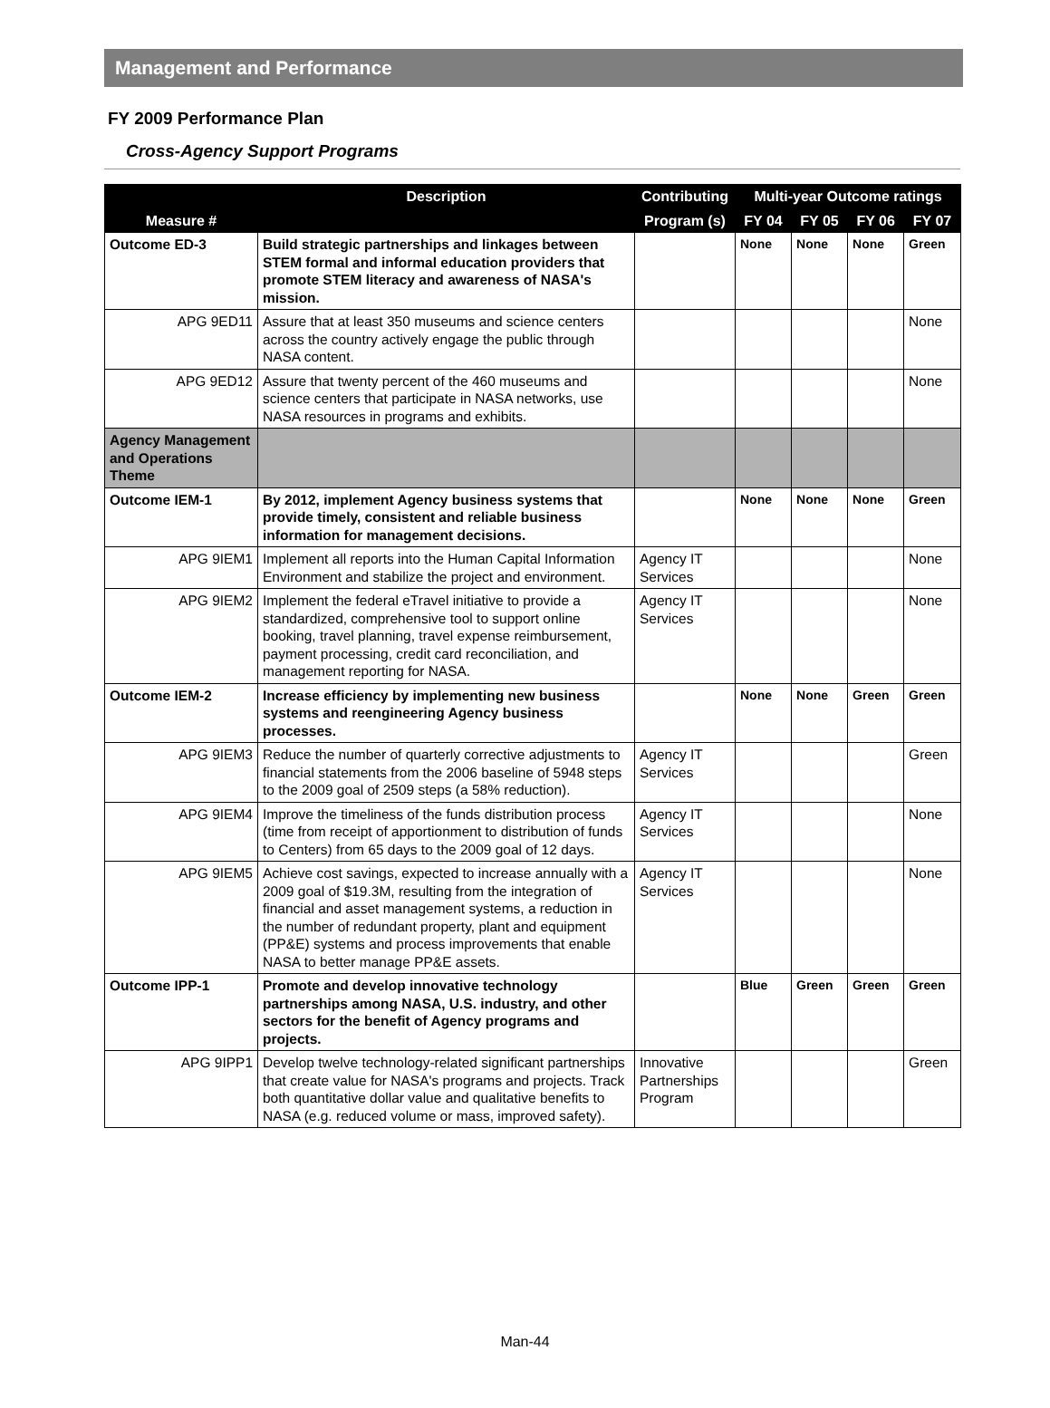Management and Performance
FY 2009 Performance Plan
Cross-Agency Support Programs
| Measure # | Description | Contributing | Multi-year Outcome ratings | | | |
| --- | --- | --- | --- | --- | --- | --- |
| | | Program (s) | FY 04 | FY 05 | FY 06 | FY 07 |
| Outcome ED-3 | Build strategic partnerships and linkages between STEM formal and informal education providers that promote STEM literacy and awareness of NASA's mission. | | None | None | None | Green |
| APG 9ED11 | Assure that at least 350 museums and science centers across the country actively engage the public through NASA content. | | | | | None |
| APG 9ED12 | Assure that twenty percent of the 460 museums and science centers that participate in NASA networks, use NASA resources in programs and exhibits. | | | | | None |
| Agency Management and Operations Theme | | | | | | |
| Outcome IEM-1 | By 2012, implement Agency business systems that provide timely, consistent and reliable business information for management decisions. | | None | None | None | Green |
| APG 9IEM1 | Implement all reports into the Human Capital Information Environment and stabilize the project and environment. | Agency IT Services | | | | None |
| APG 9IEM2 | Implement the federal eTravel initiative to provide a standardized, comprehensive tool to support online booking, travel planning, travel expense reimbursement, payment processing, credit card reconciliation, and management reporting for NASA. | Agency IT Services | | | | None |
| Outcome IEM-2 | Increase efficiency by implementing new business systems and reengineering Agency business processes. | | None | None | Green | Green |
| APG 9IEM3 | Reduce the number of quarterly corrective adjustments to financial statements from the 2006 baseline of 5948 steps to the 2009 goal of 2509 steps (a 58% reduction). | Agency IT Services | | | | Green |
| APG 9IEM4 | Improve the timeliness of the funds distribution process (time from receipt of apportionment to distribution of funds to Centers) from 65 days to the 2009 goal of 12 days. | Agency IT Services | | | | None |
| APG 9IEM5 | Achieve cost savings, expected to increase annually with a 2009 goal of $19.3M, resulting from the integration of financial and asset management systems, a reduction in the number of redundant property, plant and equipment (PP&E) systems and process improvements that enable NASA to better manage PP&E assets. | Agency IT Services | | | | None |
| Outcome IPP-1 | Promote and develop innovative technology partnerships among NASA, U.S. industry, and other sectors for the benefit of Agency programs and projects. | | Blue | Green | Green | Green |
| APG 9IPP1 | Develop twelve technology-related significant partnerships that create value for NASA's programs and projects. Track both quantitative dollar value and qualitative benefits to NASA (e.g. reduced volume or mass, improved safety). | Innovative Partnerships Program | | | | Green |
Man-44